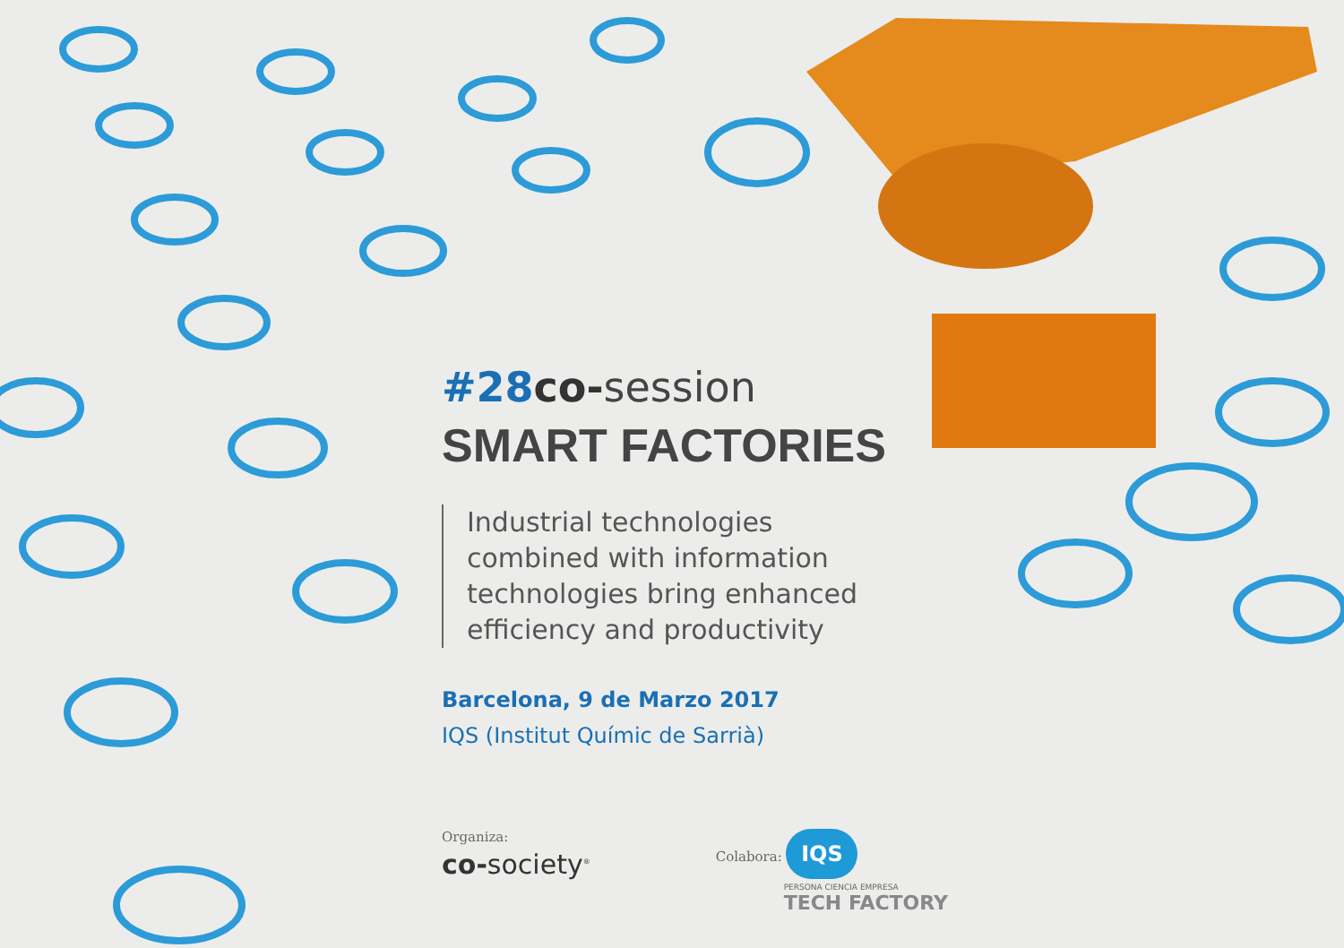#28 co-session
SMART FACTORIES
Industrial technologies
combined with information
technologies bring enhanced
efficiency and productivity
Barcelona, 9 de Marzo 2017
IQS (Institut Químic de Sarrià)
Organiza:
co-society<sup>®</sup>
Colabora: IQS
PERSONA CIENCIA EMPRESA
TECH FACTORY